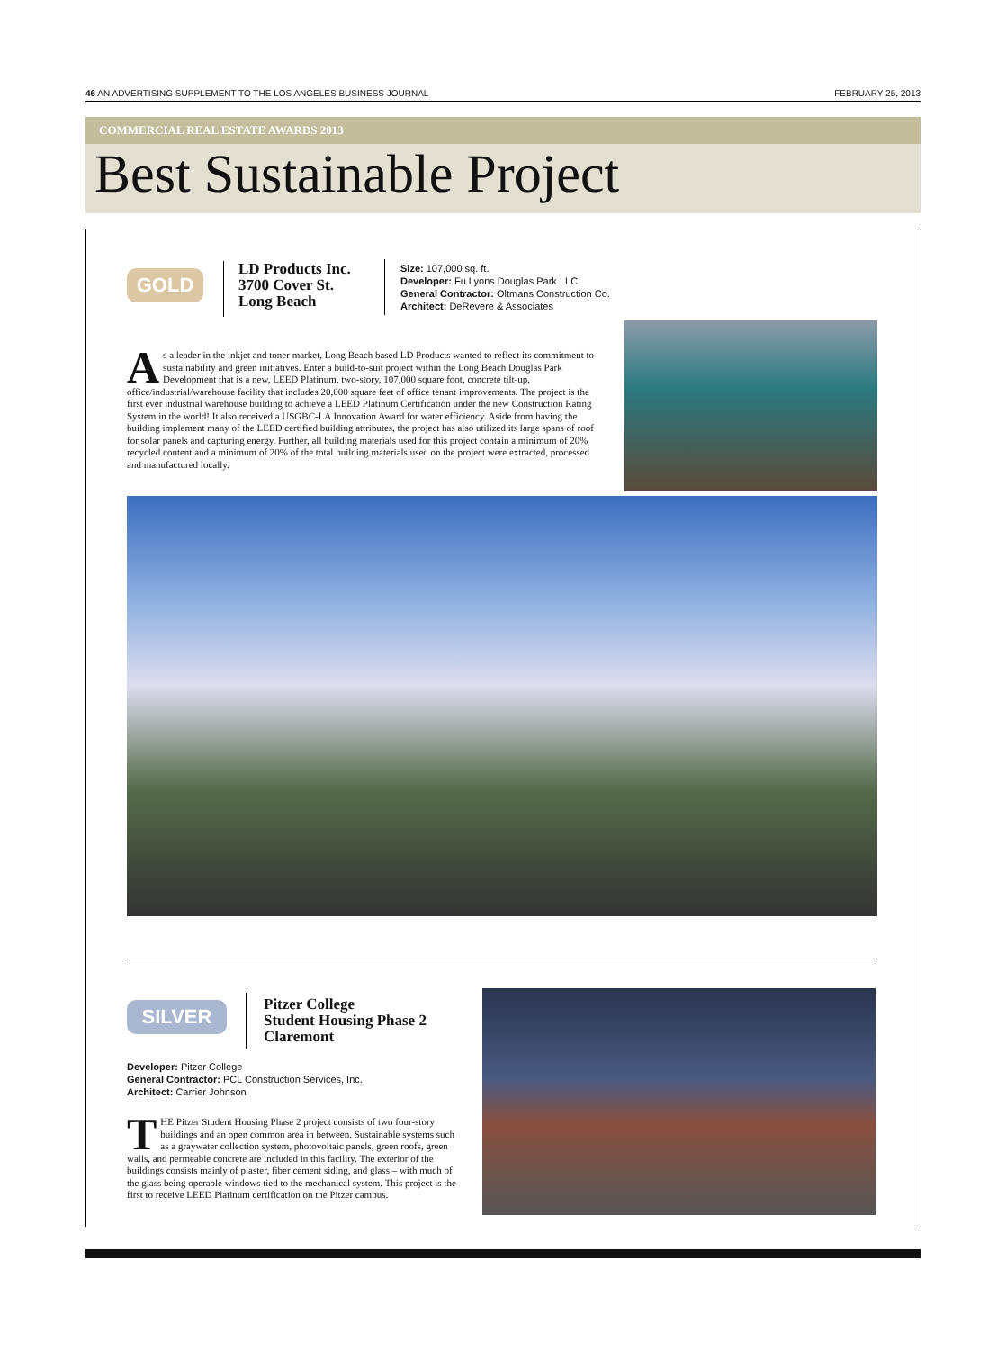46 AN ADVERTISING SUPPLEMENT TO THE LOS ANGELES BUSINESS JOURNAL FEBRUARY 25, 2013
COMMERCIAL REAL ESTATE AWARDS 2013
Best Sustainable Project
GOLD
LD Products Inc.
3700 Cover St.
Long Beach
Size: 107,000 sq. ft.
Developer: Fu Lyons Douglas Park LLC
General Contractor: Oltmans Construction Co.
Architect: DeRevere & Associates
As a leader in the inkjet and toner market, Long Beach based LD Products wanted to reflect its commitment to sustainability and green initiatives. Enter a build-to-suit project within the Long Beach Douglas Park Development that is a new, LEED Platinum, two-story, 107,000 square foot, concrete tilt-up, office/industrial/warehouse facility that includes 20,000 square feet of office tenant improvements. The project is the first ever industrial warehouse building to achieve a LEED Platinum Certification under the new Construction Rating System in the world! It also received a USGBC-LA Innovation Award for water efficiency. Aside from having the building implement many of the LEED certified building attributes, the project has also utilized its large spans of roof for solar panels and capturing energy. Further, all building materials used for this project contain a minimum of 20% recycled content and a minimum of 20% of the total building materials used on the project were extracted, processed and manufactured locally.
SILVER
Pitzer College
Student Housing Phase 2
Claremont
Developer: Pitzer College
General Contractor: PCL Construction Services, Inc.
Architect: Carrier Johnson
THE Pitzer Student Housing Phase 2 project consists of two four-story buildings and an open common area in between. Sustainable systems such as a graywater collection system, photovoltaic panels, green roofs, green walls, and permeable concrete are included in this facility. The exterior of the buildings consists mainly of plaster, fiber cement siding, and glass – with much of the glass being operable windows tied to the mechanical system. This project is the first to receive LEED Platinum certification on the Pitzer campus.